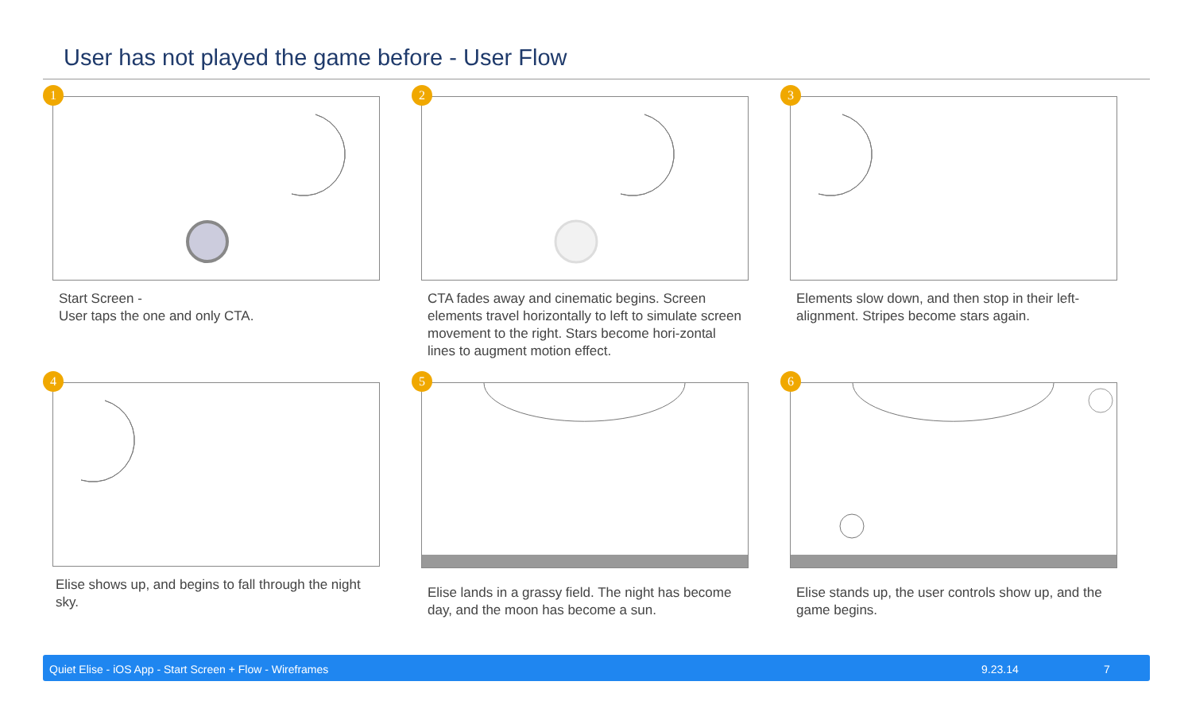User has not played the game before - User Flow
1
Start Screen -
User taps the one and only CTA.
2
CTA fades away and cinematic begins. Screen elements travel horizontally to left to simulate screen movement to the right. Stars become hori-zontal lines to augment motion effect.
3
Elements slow down, and then stop in their left-alignment. Stripes become stars again.
4
Elise shows up, and begins to fall through the night sky.
5
Elise lands in a grassy field. The night has become day, and the moon has become a sun.
6
Elise stands up, the user controls show up, and the game begins.
Quiet Elise - iOS App - Start Screen + Flow - Wireframes 9.23.14 7